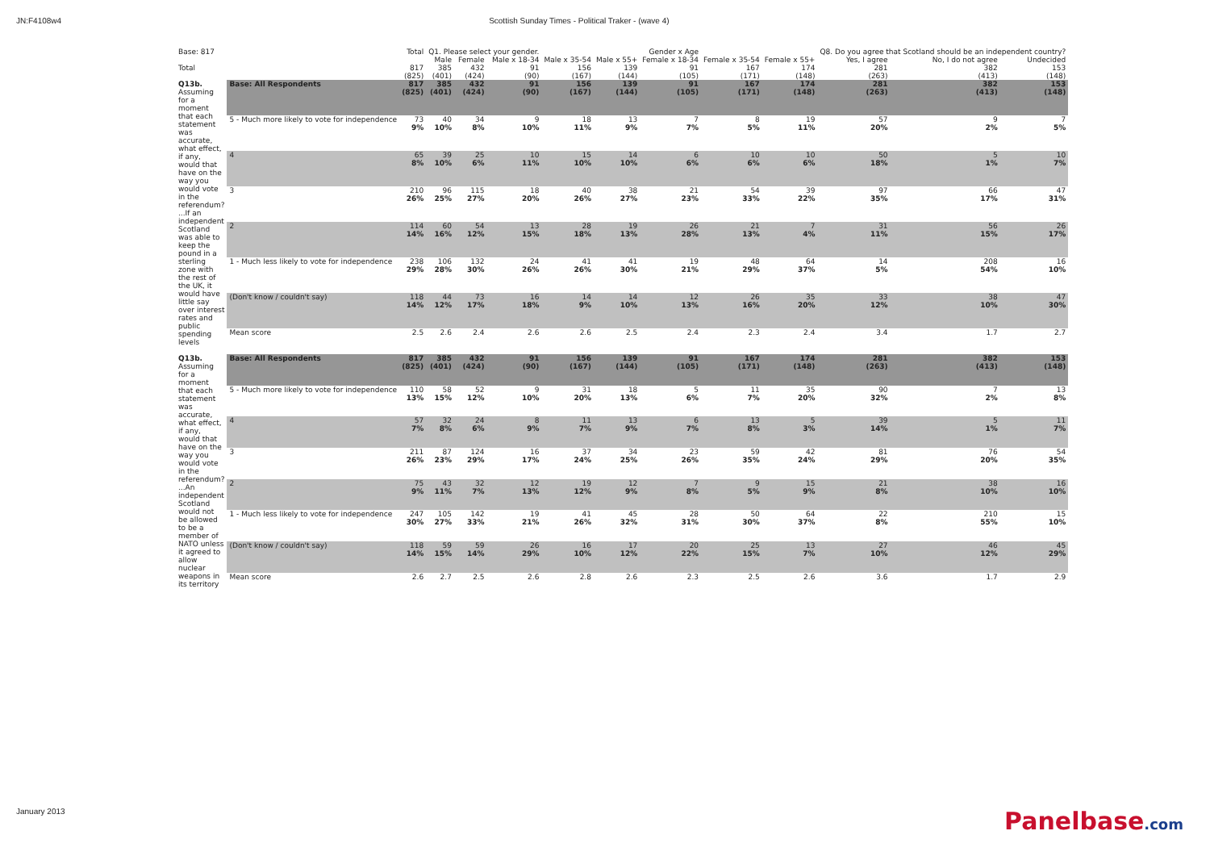JN:F4108w4 Scottish Sunday Times - Political Traker - (wave 4)
| Base: 817 | | Total | Q1. Please select your gender. | | | Gender x Age | | | | | Q8. Do you agree that Scotland should be an independent country? | | |
| --- | --- | --- | --- | --- | --- | --- | --- | --- | --- | --- | --- | --- | --- |
| | | | Male | Female | Male x 18-34 | Male x 35-54 | Male x 55+ | Female x 18-34 | Female x 35-54 | Female x 55+ | Yes, I agree | No, I do not agree | Undecided |
| Total | | 817 (825) | 385 (401) | 432 (424) | 91 (90) | 156 (167) | 139 (144) | 91 (105) | 167 (171) | 174 (148) | 281 (263) | 382 (413) | 153 (148) |
| Q13b. Assuming for a moment that each statement was accurate, what effect, if any, would that have on the way you would vote in the referendum? ...If an independent Scotland was able to keep the pound in a sterling zone with the rest of the UK, it would have little say over interest rates and public spending levels | Base: All Respondents | 817 (825) | 385 (401) | 432 (424) | 91 (90) | 156 (167) | 139 (144) | 91 (105) | 167 (171) | 174 (148) | 281 (263) | 382 (413) | 153 (148) |
| | 5 - Much more likely to vote for independence | 73 9% | 40 10% | 34 8% | 9 10% | 18 11% | 13 9% | 7 7% | 8 5% | 19 11% | 57 20% | 9 2% | 7 5% |
| | 4 | 65 8% | 39 10% | 25 6% | 10 11% | 15 10% | 14 10% | 6 6% | 10 6% | 10 6% | 50 18% | 5 1% | 10 7% |
| | 3 | 210 26% | 96 25% | 115 27% | 18 20% | 40 26% | 38 27% | 21 23% | 54 33% | 39 22% | 97 35% | 66 17% | 47 31% |
| | 2 | 114 14% | 60 16% | 54 12% | 13 15% | 28 18% | 19 13% | 26 28% | 21 13% | 7 4% | 31 11% | 56 15% | 26 17% |
| | 1 - Much less likely to vote for independence | 238 29% | 106 28% | 132 30% | 24 26% | 41 26% | 41 30% | 19 21% | 48 29% | 64 37% | 14 5% | 208 54% | 16 10% |
| | (Don't know / couldn't say) | 118 14% | 44 12% | 73 17% | 16 18% | 14 9% | 14 10% | 12 13% | 26 16% | 35 20% | 33 12% | 38 10% | 47 30% |
| | Mean score | 2.5 | 2.6 | 2.4 | 2.6 | 2.6 | 2.5 | 2.4 | 2.3 | 2.4 | 3.4 | 1.7 | 2.7 |
| Q13b. Assuming for a moment that each statement was accurate, what effect, if any, would that have on the way you would vote in the referendum? ...An independent Scotland would not be allowed to be a member of NATO unless it agreed to allow nuclear weapons in its territory | Base: All Respondents | 817 (825) | 385 (401) | 432 (424) | 91 (90) | 156 (167) | 139 (144) | 91 (105) | 167 (171) | 174 (148) | 281 (263) | 382 (413) | 153 (148) |
| | 5 - Much more likely to vote for independence | 110 13% | 58 15% | 52 12% | 9 10% | 31 20% | 18 13% | 5 6% | 11 7% | 35 20% | 90 32% | 7 2% | 13 8% |
| | 4 | 57 7% | 32 8% | 24 6% | 8 9% | 11 7% | 13 9% | 6 7% | 13 8% | 5 3% | 39 14% | 5 1% | 11 7% |
| | 3 | 211 26% | 87 23% | 124 29% | 16 17% | 37 24% | 34 25% | 23 26% | 59 35% | 42 24% | 81 29% | 76 20% | 54 35% |
| | 2 | 75 9% | 43 11% | 32 7% | 12 13% | 19 12% | 12 9% | 7 8% | 9 5% | 15 9% | 21 8% | 38 10% | 16 10% |
| | 1 - Much less likely to vote for independence | 247 30% | 105 27% | 142 33% | 19 21% | 41 26% | 45 32% | 28 31% | 50 30% | 64 37% | 22 8% | 210 55% | 15 10% |
| | (Don't know / couldn't say) | 118 14% | 59 15% | 59 14% | 26 29% | 16 10% | 17 12% | 20 22% | 25 15% | 13 7% | 27 10% | 46 12% | 45 29% |
| | Mean score | 2.6 | 2.7 | 2.5 | 2.6 | 2.8 | 2.6 | 2.3 | 2.5 | 2.6 | 3.6 | 1.7 | 2.9 |
January 2013 Panelbase.com